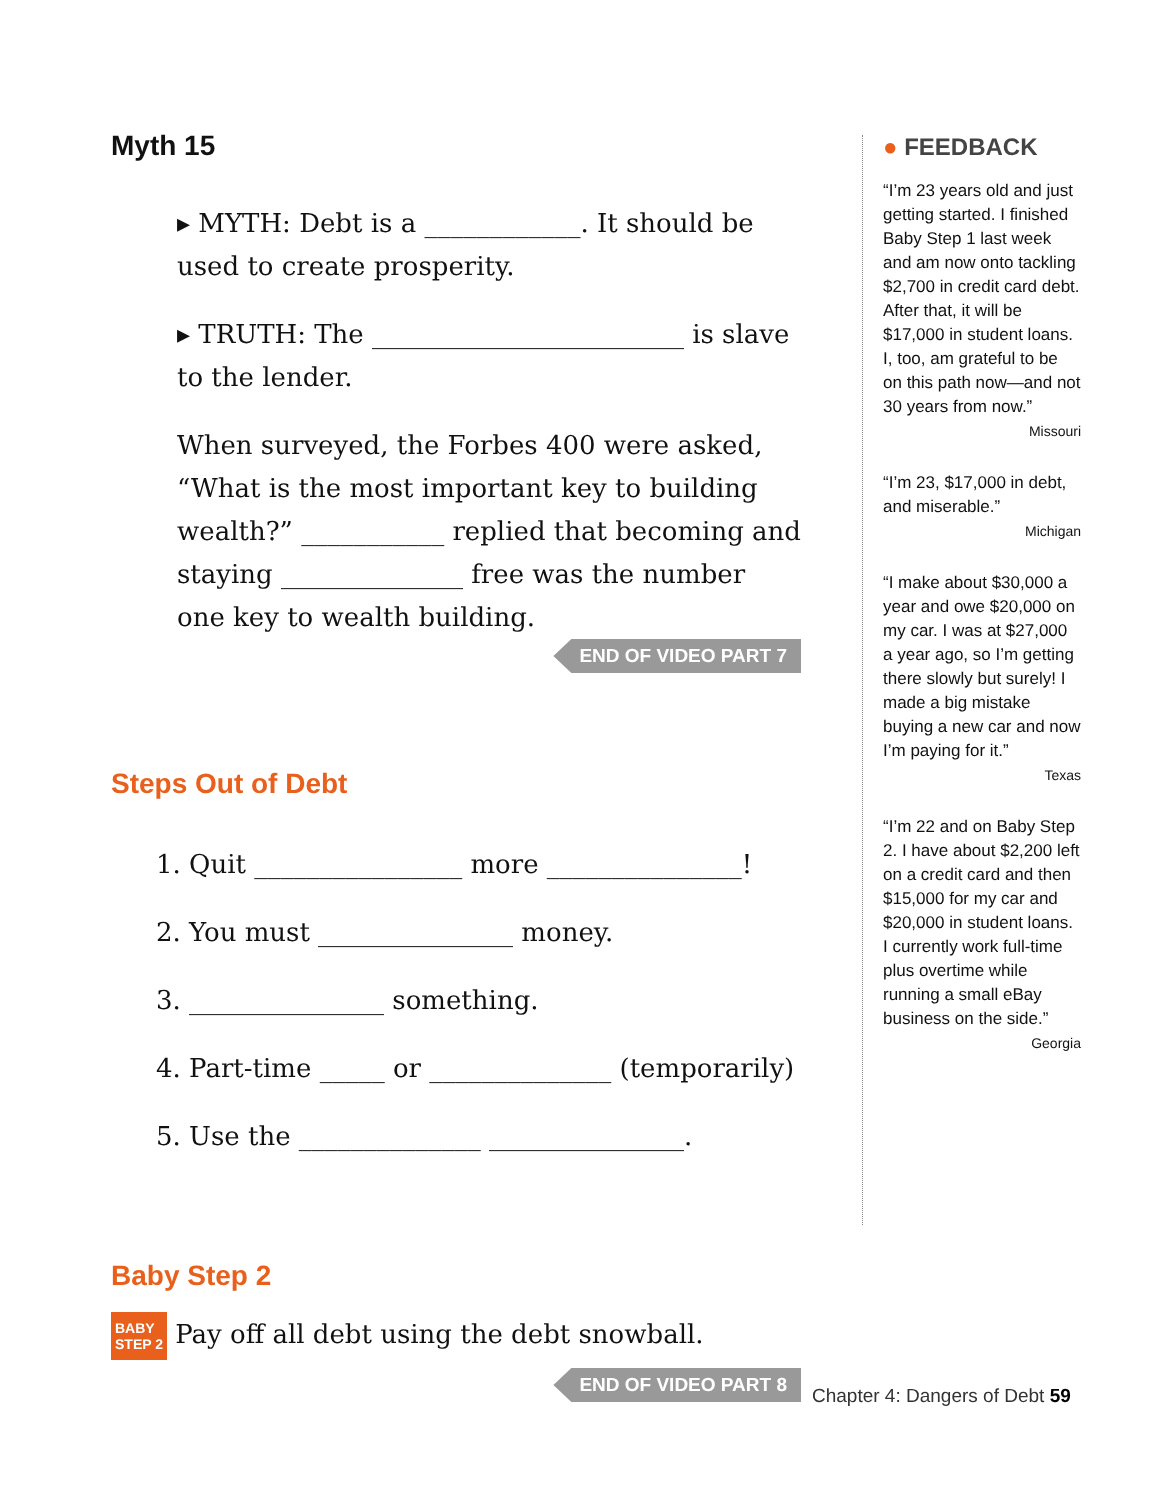Myth 15
▸ MYTH: Debt is a ____________. It should be used to create prosperity.
▸ TRUTH: The ________________________ is slave to the lender.
When surveyed, the Forbes 400 were asked, “What is the most important key to building wealth?” ___________ replied that becoming and staying ______________ free was the number one key to wealth building.
END OF VIDEO PART 7
Steps Out of Debt
1. Quit ________________ more _______________!
2. You must _______________ money.
3. _______________ something.
4. Part-time _____ or ______________ (temporarily)
5. Use the ______________ _______________.
Baby Step 2
BABY
STEP 2 Pay off all debt using the debt snowball.
END OF VIDEO PART 8
● FEEDBACK
“I’m 23 years old and just getting started. I finished Baby Step 1 last week and am now onto tackling $2,700 in credit card debt. After that, it will be $17,000 in student loans. I, too, am grateful to be on this path now—and not 30 years from now.”
Missouri
“I’m 23, $17,000 in debt, and miserable.”
Michigan
“I make about $30,000 a year and owe $20,000 on my car. I was at $27,000 a year ago, so I’m getting there slowly but surely! I made a big mistake buying a new car and now I’m paying for it.”
Texas
“I’m 22 and on Baby Step 2. I have about $2,200 left on a credit card and then $15,000 for my car and $20,000 in student loans. I currently work full-time plus overtime while running a small eBay business on the side.”
Georgia
Chapter 4: Dangers of Debt 59